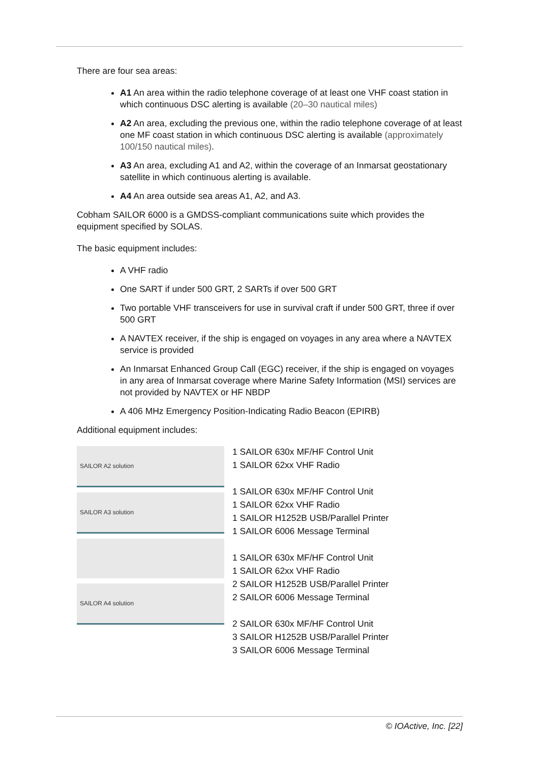There are four sea areas:
A1 An area within the radio telephone coverage of at least one VHF coast station in which continuous DSC alerting is available (20–30 nautical miles)
A2 An area, excluding the previous one, within the radio telephone coverage of at least one MF coast station in which continuous DSC alerting is available (approximately 100/150 nautical miles).
A3 An area, excluding A1 and A2, within the coverage of an Inmarsat geostationary satellite in which continuous alerting is available.
A4 An area outside sea areas A1, A2, and A3.
Cobham SAILOR 6000 is a GMDSS-compliant communications suite which provides the equipment specified by SOLAS.
The basic equipment includes:
A VHF radio
One SART if under 500 GRT, 2 SARTs if over 500 GRT
Two portable VHF transceivers for use in survival craft if under 500 GRT, three if over 500 GRT
A NAVTEX receiver, if the ship is engaged on voyages in any area where a NAVTEX service is provided
An Inmarsat Enhanced Group Call (EGC) receiver, if the ship is engaged on voyages in any area of Inmarsat coverage where Marine Safety Information (MSI) services are not provided by NAVTEX or HF NBDP
A 406 MHz Emergency Position-Indicating Radio Beacon (EPIRB)
Additional equipment includes:
SAILOR A2 solution
SAILOR A3 solution
SAILOR A4 solution
1 SAILOR 630x MF/HF Control Unit
1 SAILOR 62xx VHF Radio
1 SAILOR 630x MF/HF Control Unit
1 SAILOR 62xx VHF Radio
1 SAILOR H1252B USB/Parallel Printer
1 SAILOR 6006 Message Terminal
1 SAILOR 630x MF/HF Control Unit
1 SAILOR 62xx VHF Radio
2 SAILOR H1252B USB/Parallel Printer
2 SAILOR 6006 Message Terminal
2 SAILOR 630x MF/HF Control Unit
3 SAILOR H1252B USB/Parallel Printer
3 SAILOR 6006 Message Terminal
© IOActive, Inc. [22]